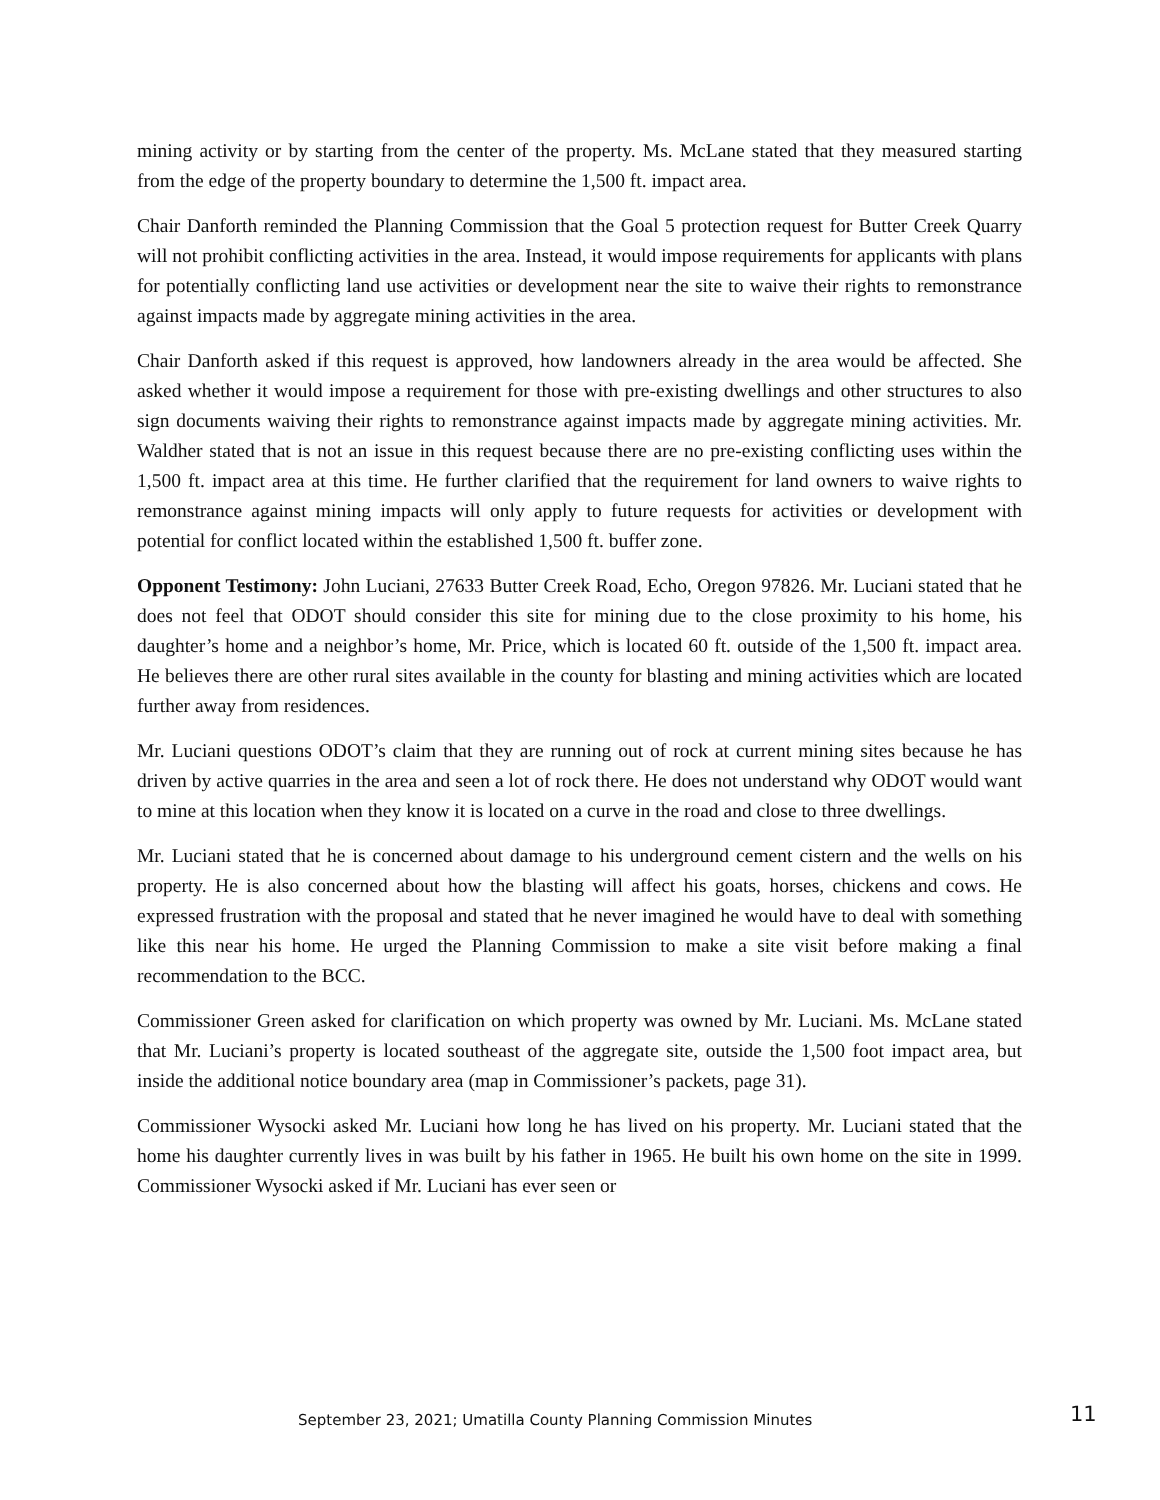mining activity or by starting from the center of the property. Ms. McLane stated that they measured starting from the edge of the property boundary to determine the 1,500 ft. impact area.
Chair Danforth reminded the Planning Commission that the Goal 5 protection request for Butter Creek Quarry will not prohibit conflicting activities in the area. Instead, it would impose requirements for applicants with plans for potentially conflicting land use activities or development near the site to waive their rights to remonstrance against impacts made by aggregate mining activities in the area.
Chair Danforth asked if this request is approved, how landowners already in the area would be affected. She asked whether it would impose a requirement for those with pre-existing dwellings and other structures to also sign documents waiving their rights to remonstrance against impacts made by aggregate mining activities. Mr. Waldher stated that is not an issue in this request because there are no pre-existing conflicting uses within the 1,500 ft. impact area at this time. He further clarified that the requirement for land owners to waive rights to remonstrance against mining impacts will only apply to future requests for activities or development with potential for conflict located within the established 1,500 ft. buffer zone.
Opponent Testimony: John Luciani, 27633 Butter Creek Road, Echo, Oregon 97826. Mr. Luciani stated that he does not feel that ODOT should consider this site for mining due to the close proximity to his home, his daughter’s home and a neighbor’s home, Mr. Price, which is located 60 ft. outside of the 1,500 ft. impact area. He believes there are other rural sites available in the county for blasting and mining activities which are located further away from residences.
Mr. Luciani questions ODOT’s claim that they are running out of rock at current mining sites because he has driven by active quarries in the area and seen a lot of rock there. He does not understand why ODOT would want to mine at this location when they know it is located on a curve in the road and close to three dwellings.
Mr. Luciani stated that he is concerned about damage to his underground cement cistern and the wells on his property. He is also concerned about how the blasting will affect his goats, horses, chickens and cows. He expressed frustration with the proposal and stated that he never imagined he would have to deal with something like this near his home. He urged the Planning Commission to make a site visit before making a final recommendation to the BCC.
Commissioner Green asked for clarification on which property was owned by Mr. Luciani. Ms. McLane stated that Mr. Luciani’s property is located southeast of the aggregate site, outside the 1,500 foot impact area, but inside the additional notice boundary area (map in Commissioner’s packets, page 31).
Commissioner Wysocki asked Mr. Luciani how long he has lived on his property. Mr. Luciani stated that the home his daughter currently lives in was built by his father in 1965. He built his own home on the site in 1999. Commissioner Wysocki asked if Mr. Luciani has ever seen or
September 23, 2021; Umatilla County Planning Commission Minutes 11